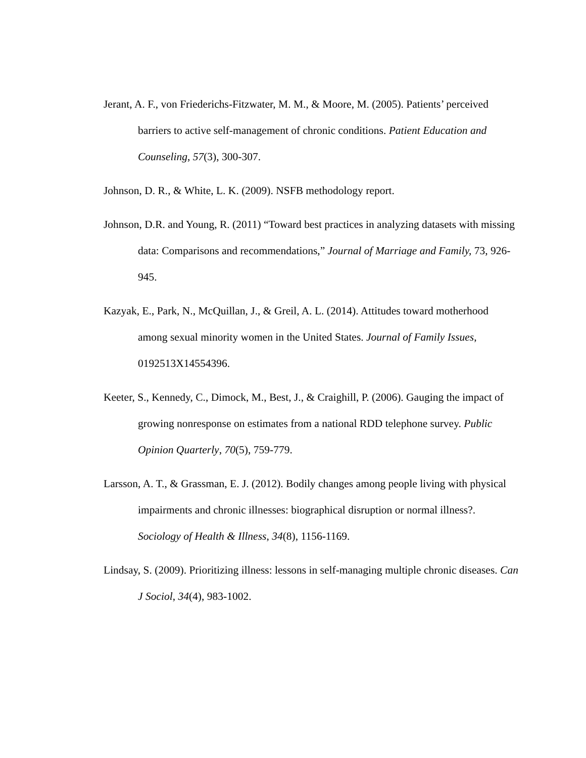Jerant, A. F., von Friederichs-Fitzwater, M. M., & Moore, M. (2005). Patients’ perceived barriers to active self-management of chronic conditions. Patient Education and Counseling, 57(3), 300-307.
Johnson, D. R., & White, L. K. (2009). NSFB methodology report.
Johnson, D.R. and Young, R. (2011) “Toward best practices in analyzing datasets with missing data: Comparisons and recommendations,” Journal of Marriage and Family, 73, 926-945.
Kazyak, E., Park, N., McQuillan, J., & Greil, A. L. (2014). Attitudes toward motherhood among sexual minority women in the United States. Journal of Family Issues, 0192513X14554396.
Keeter, S., Kennedy, C., Dimock, M., Best, J., & Craighill, P. (2006). Gauging the impact of growing nonresponse on estimates from a national RDD telephone survey. Public Opinion Quarterly, 70(5), 759-779.
Larsson, A. T., & Grassman, E. J. (2012). Bodily changes among people living with physical impairments and chronic illnesses: biographical disruption or normal illness?. Sociology of Health & Illness, 34(8), 1156-1169.
Lindsay, S. (2009). Prioritizing illness: lessons in self-managing multiple chronic diseases. Can J Sociol, 34(4), 983-1002.